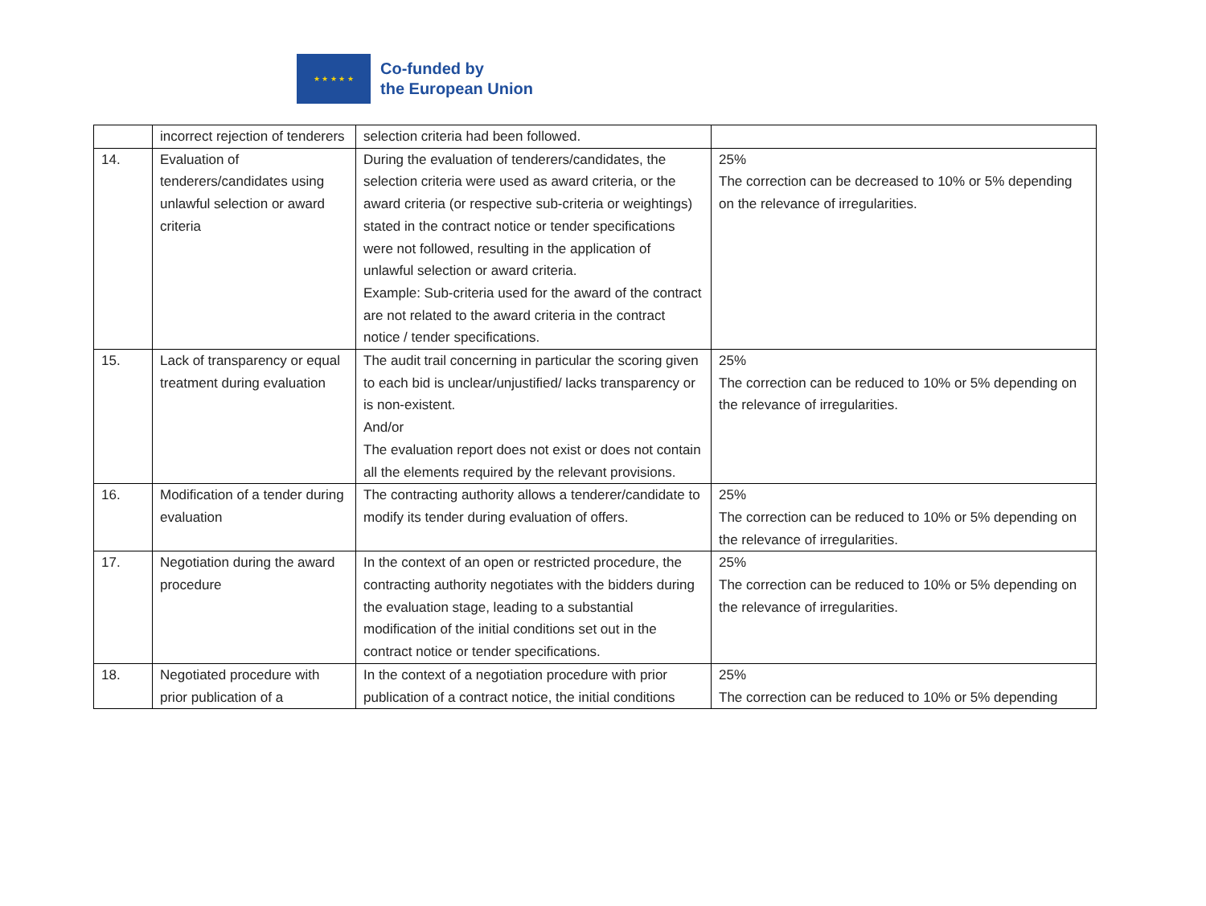★ ★ ★ ★ ★
Co-funded by
the European Union
| | incorrect rejection of tenderers | selection criteria had been followed. | |
| 14. | Evaluation of tenderers/candidates using unlawful selection or award criteria | During the evaluation of tenderers/candidates, the selection criteria were used as award criteria, or the award criteria (or respective sub-criteria or weightings) stated in the contract notice or tender specifications were not followed, resulting in the application of unlawful selection or award criteria. Example: Sub-criteria used for the award of the contract are not related to the award criteria in the contract notice / tender specifications. | 25% The correction can be decreased to 10% or 5% depending on the relevance of irregularities. |
| 15. | Lack of transparency or equal treatment during evaluation | The audit trail concerning in particular the scoring given to each bid is unclear/unjustified/ lacks transparency or is non-existent. And/or The evaluation report does not exist or does not contain all the elements required by the relevant provisions. | 25% The correction can be reduced to 10% or 5% depending on the relevance of irregularities. |
| 16. | Modification of a tender during evaluation | The contracting authority allows a tenderer/candidate to modify its tender during evaluation of offers. | 25% The correction can be reduced to 10% or 5% depending on the relevance of irregularities. |
| 17. | Negotiation during the award procedure | In the context of an open or restricted procedure, the contracting authority negotiates with the bidders during the evaluation stage, leading to a substantial modification of the initial conditions set out in the contract notice or tender specifications. | 25% The correction can be reduced to 10% or 5% depending on the relevance of irregularities. |
| 18. | Negotiated procedure with prior publication of a | In the context of a negotiation procedure with prior publication of a contract notice, the initial conditions | 25% The correction can be reduced to 10% or 5% depending |